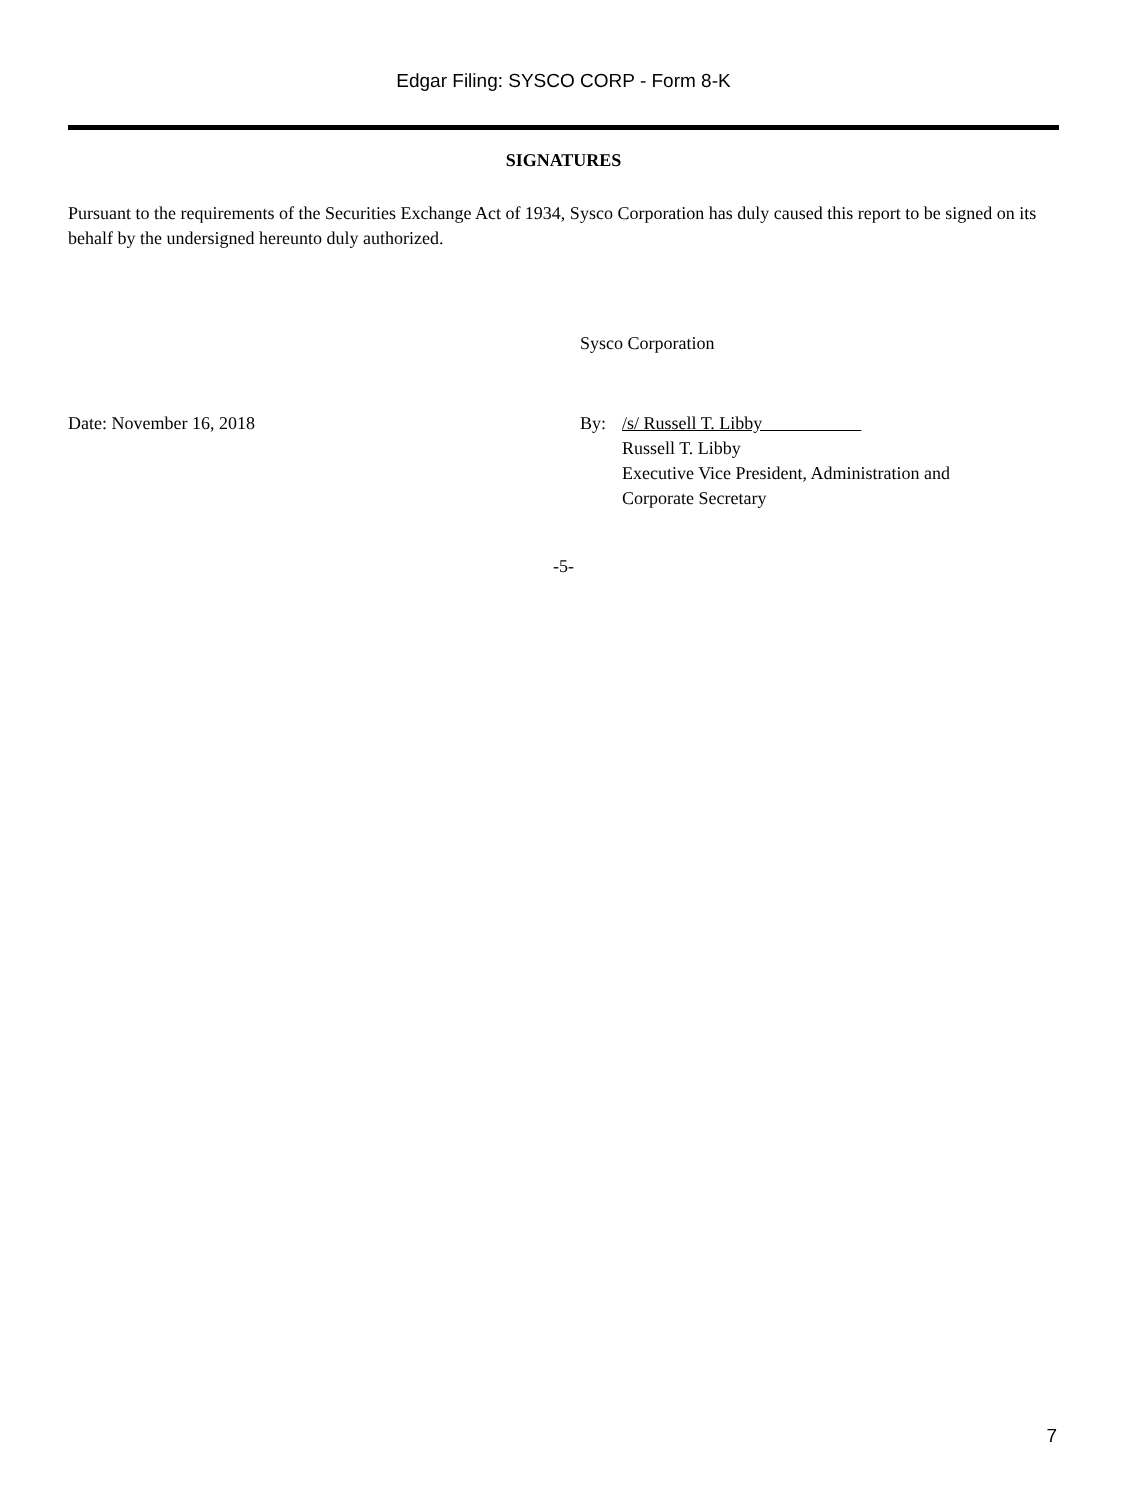Edgar Filing: SYSCO CORP - Form 8-K
SIGNATURES
Pursuant to the requirements of the Securities Exchange Act of 1934, Sysco Corporation has duly caused this report to be signed on its behalf by the undersigned hereunto duly authorized.
Sysco Corporation
Date: November 16, 2018 By: /s/ Russell T. Libby
Russell T. Libby
Executive Vice President, Administration and
Corporate Secretary
-5-
7